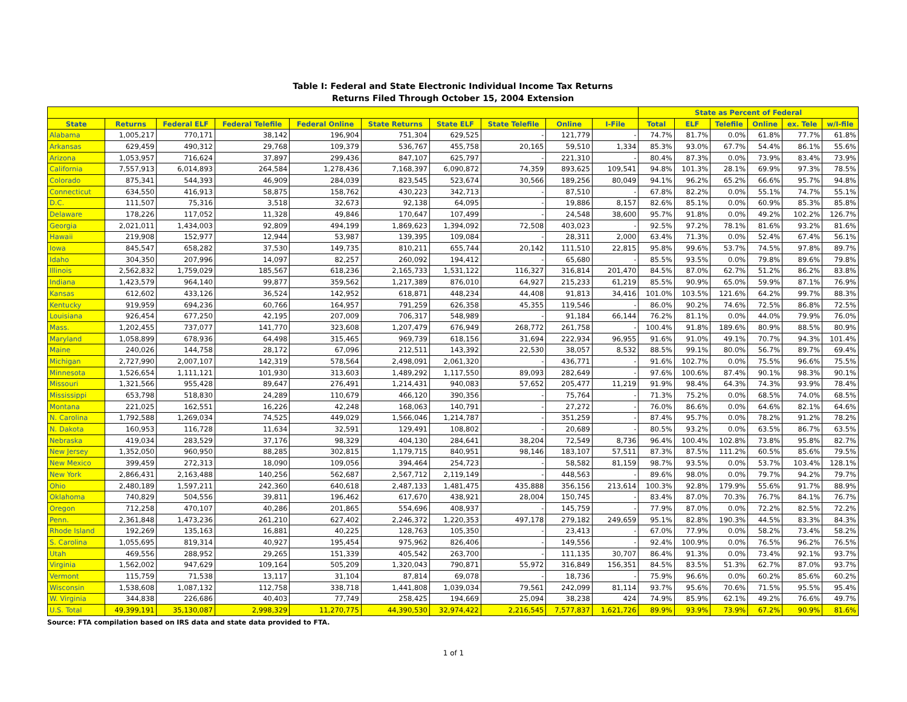Table I: Federal and State Electronic Individual Income Tax Returns
Returns Filed Through October 15, 2004 Extension
| | | | | | | | | | | State as Percent of Federal | | | | | |
| --- | --- | --- | --- | --- | --- | --- | --- | --- | --- | --- | --- | --- | --- | --- | --- |
| State | Returns | Federal ELF | Federal Telefile | Federal Online | State Returns | State ELF | State Telefile | Online | I-File | Total | ELF | Telefile | Online | ex. Tele | w/I-file |
| Alabama | 1,005,217 | 770,171 | 38,142 | 196,904 | 751,304 | 629,525 | - | 121,779 | - | 74.7% | 81.7% | 0.0% | 61.8% | 77.7% | 61.8% |
| Arkansas | 629,459 | 490,312 | 29,768 | 109,379 | 536,767 | 455,758 | 20,165 | 59,510 | 1,334 | 85.3% | 93.0% | 67.7% | 54.4% | 86.1% | 55.6% |
| Arizona | 1,053,957 | 716,624 | 37,897 | 299,436 | 847,107 | 625,797 | - | 221,310 | - | 80.4% | 87.3% | 0.0% | 73.9% | 83.4% | 73.9% |
| California | 7,557,913 | 6,014,893 | 264,584 | 1,278,436 | 7,168,397 | 6,090,872 | 74,359 | 893,625 | 109,541 | 94.8% | 101.3% | 28.1% | 69.9% | 97.3% | 78.5% |
| Colorado | 875,341 | 544,393 | 46,909 | 284,039 | 823,545 | 523,674 | 30,566 | 189,256 | 80,049 | 94.1% | 96.2% | 65.2% | 66.6% | 95.7% | 94.8% |
| Connecticut | 634,550 | 416,913 | 58,875 | 158,762 | 430,223 | 342,713 | - | 87,510 | - | 67.8% | 82.2% | 0.0% | 55.1% | 74.7% | 55.1% |
| D.C. | 111,507 | 75,316 | 3,518 | 32,673 | 92,138 | 64,095 | - | 19,886 | 8,157 | 82.6% | 85.1% | 0.0% | 60.9% | 85.3% | 85.8% |
| Delaware | 178,226 | 117,052 | 11,328 | 49,846 | 170,647 | 107,499 | - | 24,548 | 38,600 | 95.7% | 91.8% | 0.0% | 49.2% | 102.2% | 126.7% |
| Georgia | 2,021,011 | 1,434,003 | 92,809 | 494,199 | 1,869,623 | 1,394,092 | 72,508 | 403,023 | - | 92.5% | 97.2% | 78.1% | 81.6% | 93.2% | 81.6% |
| Hawaii | 219,908 | 152,977 | 12,944 | 53,987 | 139,395 | 109,084 | - | 28,311 | 2,000 | 63.4% | 71.3% | 0.0% | 52.4% | 67.4% | 56.1% |
| Iowa | 845,547 | 658,282 | 37,530 | 149,735 | 810,211 | 655,744 | 20,142 | 111,510 | 22,815 | 95.8% | 99.6% | 53.7% | 74.5% | 97.8% | 89.7% |
| Idaho | 304,350 | 207,996 | 14,097 | 82,257 | 260,092 | 194,412 | - | 65,680 | - | 85.5% | 93.5% | 0.0% | 79.8% | 89.6% | 79.8% |
| Illinois | 2,562,832 | 1,759,029 | 185,567 | 618,236 | 2,165,733 | 1,531,122 | 116,327 | 316,814 | 201,470 | 84.5% | 87.0% | 62.7% | 51.2% | 86.2% | 83.8% |
| Indiana | 1,423,579 | 964,140 | 99,877 | 359,562 | 1,217,389 | 876,010 | 64,927 | 215,233 | 61,219 | 85.5% | 90.9% | 65.0% | 59.9% | 87.1% | 76.9% |
| Kansas | 612,602 | 433,126 | 36,524 | 142,952 | 618,871 | 448,234 | 44,408 | 91,813 | 34,416 | 101.0% | 103.5% | 121.6% | 64.2% | 99.7% | 88.3% |
| Kentucky | 919,959 | 694,236 | 60,766 | 164,957 | 791,259 | 626,358 | 45,355 | 119,546 | - | 86.0% | 90.2% | 74.6% | 72.5% | 86.8% | 72.5% |
| Louisiana | 926,454 | 677,250 | 42,195 | 207,009 | 706,317 | 548,989 | - | 91,184 | 66,144 | 76.2% | 81.1% | 0.0% | 44.0% | 79.9% | 76.0% |
| Mass. | 1,202,455 | 737,077 | 141,770 | 323,608 | 1,207,479 | 676,949 | 268,772 | 261,758 | - | 100.4% | 91.8% | 189.6% | 80.9% | 88.5% | 80.9% |
| Maryland | 1,058,899 | 678,936 | 64,498 | 315,465 | 969,739 | 618,156 | 31,694 | 222,934 | 96,955 | 91.6% | 91.0% | 49.1% | 70.7% | 94.3% | 101.4% |
| Maine | 240,026 | 144,758 | 28,172 | 67,096 | 212,511 | 143,392 | 22,530 | 38,057 | 8,532 | 88.5% | 99.1% | 80.0% | 56.7% | 89.7% | 69.4% |
| Michigan | 2,727,990 | 2,007,107 | 142,319 | 578,564 | 2,498,091 | 2,061,320 | - | 436,771 | - | 91.6% | 102.7% | 0.0% | 75.5% | 96.6% | 75.5% |
| Minnesota | 1,526,654 | 1,111,121 | 101,930 | 313,603 | 1,489,292 | 1,117,550 | 89,093 | 282,649 | - | 97.6% | 100.6% | 87.4% | 90.1% | 98.3% | 90.1% |
| Missouri | 1,321,566 | 955,428 | 89,647 | 276,491 | 1,214,431 | 940,083 | 57,652 | 205,477 | 11,219 | 91.9% | 98.4% | 64.3% | 74.3% | 93.9% | 78.4% |
| Mississippi | 653,798 | 518,830 | 24,289 | 110,679 | 466,120 | 390,356 | - | 75,764 | - | 71.3% | 75.2% | 0.0% | 68.5% | 74.0% | 68.5% |
| Montana | 221,025 | 162,551 | 16,226 | 42,248 | 168,063 | 140,791 | - | 27,272 | - | 76.0% | 86.6% | 0.0% | 64.6% | 82.1% | 64.6% |
| N. Carolina | 1,792,588 | 1,269,034 | 74,525 | 449,029 | 1,566,046 | 1,214,787 | - | 351,259 | - | 87.4% | 95.7% | 0.0% | 78.2% | 91.2% | 78.2% |
| N. Dakota | 160,953 | 116,728 | 11,634 | 32,591 | 129,491 | 108,802 | - | 20,689 | - | 80.5% | 93.2% | 0.0% | 63.5% | 86.7% | 63.5% |
| Nebraska | 419,034 | 283,529 | 37,176 | 98,329 | 404,130 | 284,641 | 38,204 | 72,549 | 8,736 | 96.4% | 100.4% | 102.8% | 73.8% | 95.8% | 82.7% |
| New Jersey | 1,352,050 | 960,950 | 88,285 | 302,815 | 1,179,715 | 840,951 | 98,146 | 183,107 | 57,511 | 87.3% | 87.5% | 111.2% | 60.5% | 85.6% | 79.5% |
| New Mexico | 399,459 | 272,313 | 18,090 | 109,056 | 394,464 | 254,723 | - | 58,582 | 81,159 | 98.7% | 93.5% | 0.0% | 53.7% | 103.4% | 128.1% |
| New York | 2,866,431 | 2,163,488 | 140,256 | 562,687 | 2,567,712 | 2,119,149 | - | 448,563 | - | 89.6% | 98.0% | 0.0% | 79.7% | 94.2% | 79.7% |
| Ohio | 2,480,189 | 1,597,211 | 242,360 | 640,618 | 2,487,133 | 1,481,475 | 435,888 | 356,156 | 213,614 | 100.3% | 92.8% | 179.9% | 55.6% | 91.7% | 88.9% |
| Oklahoma | 740,829 | 504,556 | 39,811 | 196,462 | 617,670 | 438,921 | 28,004 | 150,745 | - | 83.4% | 87.0% | 70.3% | 76.7% | 84.1% | 76.7% |
| Oregon | 712,258 | 470,107 | 40,286 | 201,865 | 554,696 | 408,937 | - | 145,759 | - | 77.9% | 87.0% | 0.0% | 72.2% | 82.5% | 72.2% |
| Penn. | 2,361,848 | 1,473,236 | 261,210 | 627,402 | 2,246,372 | 1,220,353 | 497,178 | 279,182 | 249,659 | 95.1% | 82.8% | 190.3% | 44.5% | 83.3% | 84.3% |
| Rhode Island | 192,269 | 135,163 | 16,881 | 40,225 | 128,763 | 105,350 | - | 23,413 | - | 67.0% | 77.9% | 0.0% | 58.2% | 73.4% | 58.2% |
| S. Carolina | 1,055,695 | 819,314 | 40,927 | 195,454 | 975,962 | 826,406 | - | 149,556 | - | 92.4% | 100.9% | 0.0% | 76.5% | 96.2% | 76.5% |
| Utah | 469,556 | 288,952 | 29,265 | 151,339 | 405,542 | 263,700 | - | 111,135 | 30,707 | 86.4% | 91.3% | 0.0% | 73.4% | 92.1% | 93.7% |
| Virginia | 1,562,002 | 947,629 | 109,164 | 505,209 | 1,320,043 | 790,871 | 55,972 | 316,849 | 156,351 | 84.5% | 83.5% | 51.3% | 62.7% | 87.0% | 93.7% |
| Vermont | 115,759 | 71,538 | 13,117 | 31,104 | 87,814 | 69,078 | - | 18,736 | - | 75.9% | 96.6% | 0.0% | 60.2% | 85.6% | 60.2% |
| Wisconsin | 1,538,608 | 1,087,132 | 112,758 | 338,718 | 1,441,808 | 1,039,034 | 79,561 | 242,099 | 81,114 | 93.7% | 95.6% | 70.6% | 71.5% | 95.5% | 95.4% |
| W. Virginia | 344,838 | 226,686 | 40,403 | 77,749 | 258,425 | 194,669 | 25,094 | 38,238 | 424 | 74.9% | 85.9% | 62.1% | 49.2% | 76.6% | 49.7% |
| U.S. Total | 49,399,191 | 35,130,087 | 2,998,329 | 11,270,775 | 44,390,530 | 32,974,422 | 2,216,545 | 7,577,837 | 1,621,726 | 89.9% | 93.9% | 73.9% | 67.2% | 90.9% | 81.6% |
Source: FTA compilation based on IRS data and state data provided to FTA.
1 of 1